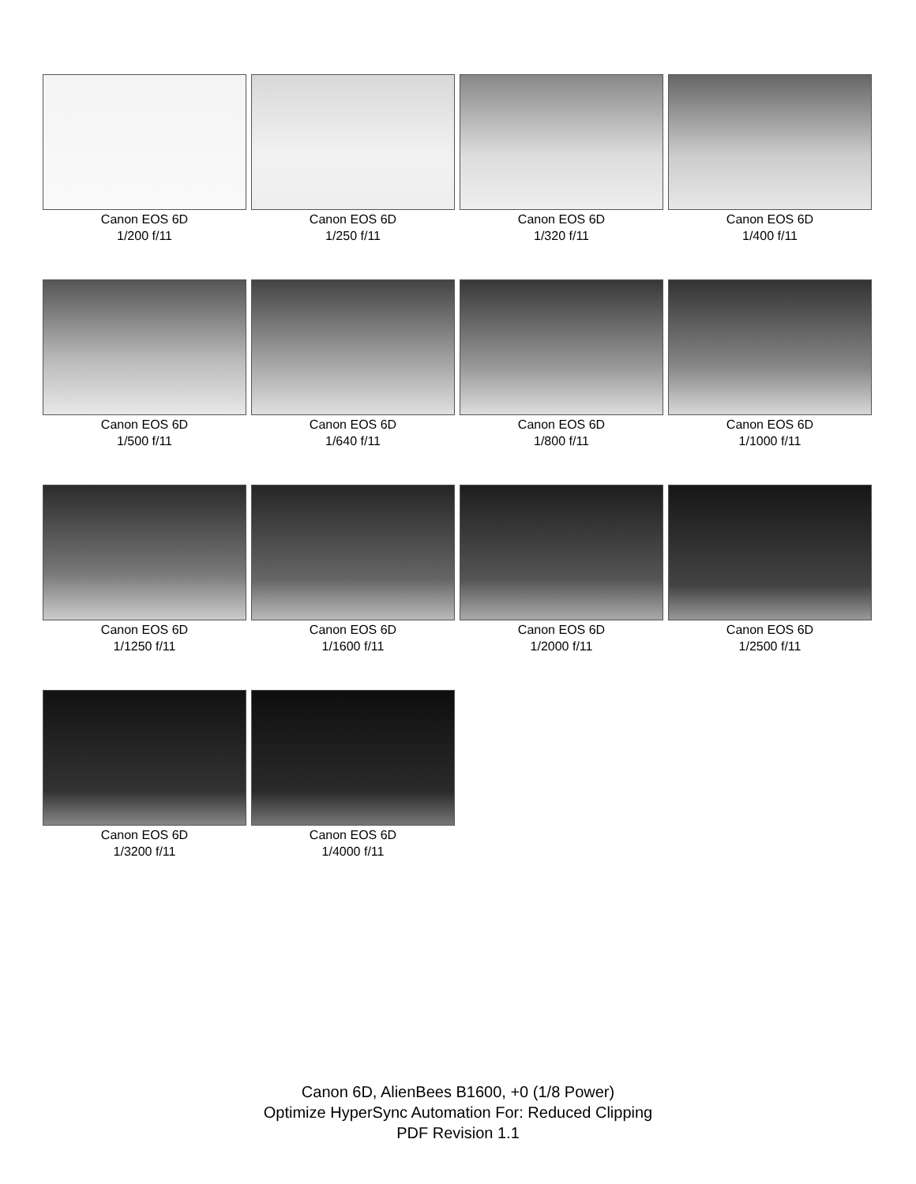Canon EOS 6D
1/200 f/11
Canon EOS 6D
1/250 f/11
Canon EOS 6D
1/320 f/11
Canon EOS 6D
1/400 f/11
Canon EOS 6D
1/500 f/11
Canon EOS 6D
1/640 f/11
Canon EOS 6D
1/800 f/11
Canon EOS 6D
1/1000 f/11
Canon EOS 6D
1/1250 f/11
Canon EOS 6D
1/1600 f/11
Canon EOS 6D
1/2000 f/11
Canon EOS 6D
1/2500 f/11
Canon EOS 6D
1/3200 f/11
Canon EOS 6D
1/4000 f/11
Canon 6D, AlienBees B1600, +0 (1/8 Power)
Optimize HyperSync Automation For: Reduced Clipping
PDF Revision 1.1